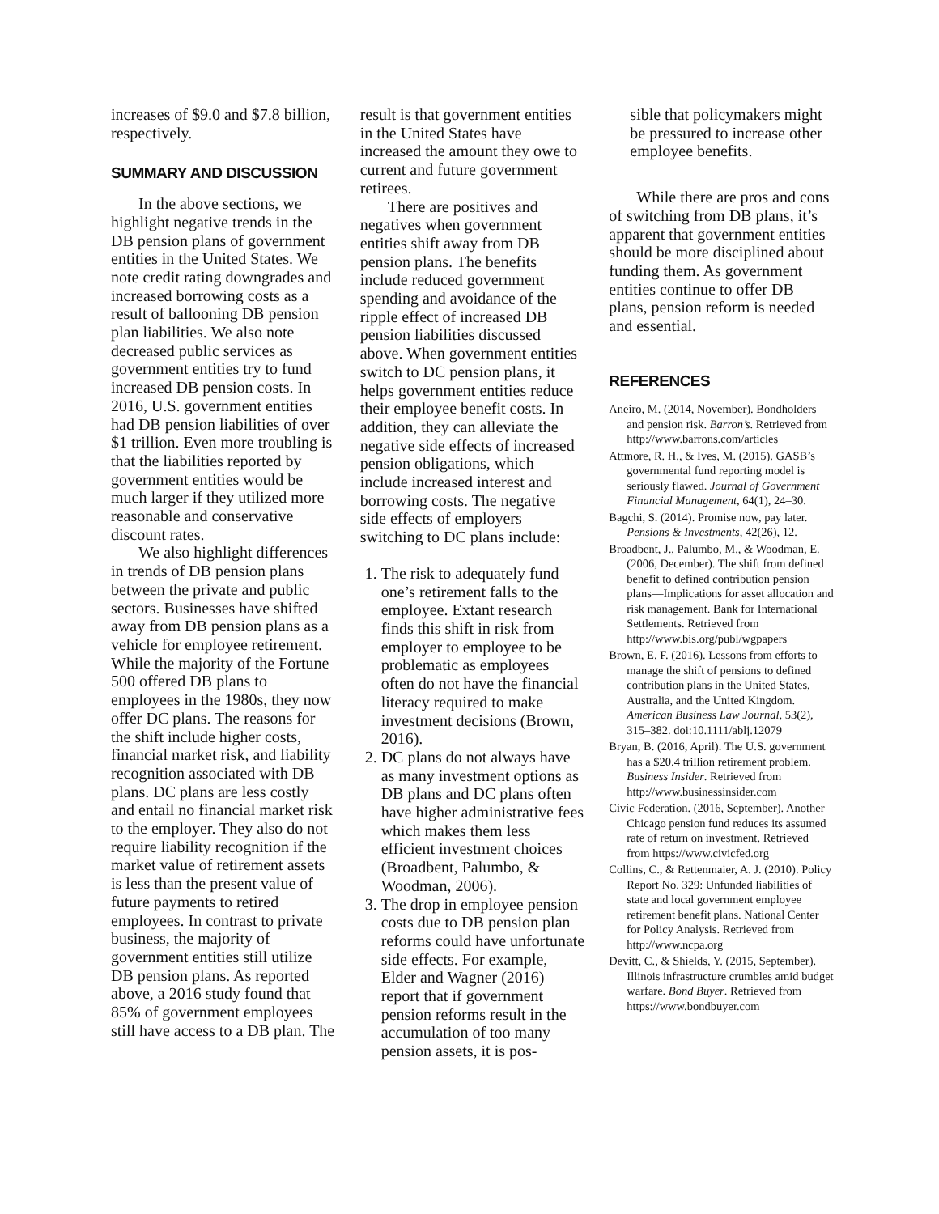increases of $9.0 and $7.8 billion, respectively.
SUMMARY AND DISCUSSION
In the above sections, we highlight negative trends in the DB pension plans of government entities in the United States. We note credit rating downgrades and increased borrowing costs as a result of ballooning DB pension plan liabilities. We also note decreased public services as government entities try to fund increased DB pension costs. In 2016, U.S. government entities had DB pension liabilities of over $1 trillion. Even more troubling is that the liabilities reported by government entities would be much larger if they utilized more reasonable and conservative discount rates.
We also highlight differences in trends of DB pension plans between the private and public sectors. Businesses have shifted away from DB pension plans as a vehicle for employee retirement. While the majority of the Fortune 500 offered DB plans to employees in the 1980s, they now offer DC plans. The reasons for the shift include higher costs, financial market risk, and liability recognition associated with DB plans. DC plans are less costly and entail no financial market risk to the employer. They also do not require liability recognition if the market value of retirement assets is less than the present value of future payments to retired employees. In contrast to private business, the majority of government entities still utilize DB pension plans. As reported above, a 2016 study found that 85% of government employees still have access to a DB plan. The
result is that government entities in the United States have increased the amount they owe to current and future government retirees.
There are positives and negatives when government entities shift away from DB pension plans. The benefits include reduced government spending and avoidance of the ripple effect of increased DB pension liabilities discussed above. When government entities switch to DC pension plans, it helps government entities reduce their employee benefit costs. In addition, they can alleviate the negative side effects of increased pension obligations, which include increased interest and borrowing costs. The negative side effects of employers switching to DC plans include:
1. The risk to adequately fund one’s retirement falls to the employee. Extant research finds this shift in risk from employer to employee to be problematic as employees often do not have the financial literacy required to make investment decisions (Brown, 2016).
2. DC plans do not always have as many investment options as DB plans and DC plans often have higher administrative fees which makes them less efficient investment choices (Broadbent, Palumbo, & Woodman, 2006).
3. The drop in employee pension costs due to DB pension plan reforms could have unfortunate side effects. For example, Elder and Wagner (2016) report that if government pension reforms result in the accumulation of too many pension assets, it is pos-
sible that policymakers might be pressured to increase other employee benefits.
While there are pros and cons of switching from DB plans, it’s apparent that government entities should be more disciplined about funding them. As government entities continue to offer DB plans, pension reform is needed and essential.
REFERENCES
Aneiro, M. (2014, November). Bondholders and pension risk. Barron’s. Retrieved from http://www.barrons.com/articles
Attmore, R. H., & Ives, M. (2015). GASB’s governmental fund reporting model is seriously flawed. Journal of Government Financial Management, 64(1), 24–30.
Bagchi, S. (2014). Promise now, pay later. Pensions & Investments, 42(26), 12.
Broadbent, J., Palumbo, M., & Woodman, E. (2006, December). The shift from defined benefit to defined contribution pension plans—Implications for asset allocation and risk management. Bank for International Settlements. Retrieved from http://www.bis.org/publ/wgpapers
Brown, E. F. (2016). Lessons from efforts to manage the shift of pensions to defined contribution plans in the United States, Australia, and the United Kingdom. American Business Law Journal, 53(2), 315–382. doi:10.1111/ablj.12079
Bryan, B. (2016, April). The U.S. government has a $20.4 trillion retirement problem. Business Insider. Retrieved from http://www.businessinsider.com
Civic Federation. (2016, September). Another Chicago pension fund reduces its assumed rate of return on investment. Retrieved from https://www.civicfed.org
Collins, C., & Rettenmaier, A. J. (2010). Policy Report No. 329: Unfunded liabilities of state and local government employee retirement benefit plans. National Center for Policy Analysis. Retrieved from http://www.ncpa.org
Devitt, C., & Shields, Y. (2015, September). Illinois infrastructure crumbles amid budget warfare. Bond Buyer. Retrieved from https://www.bondbuyer.com